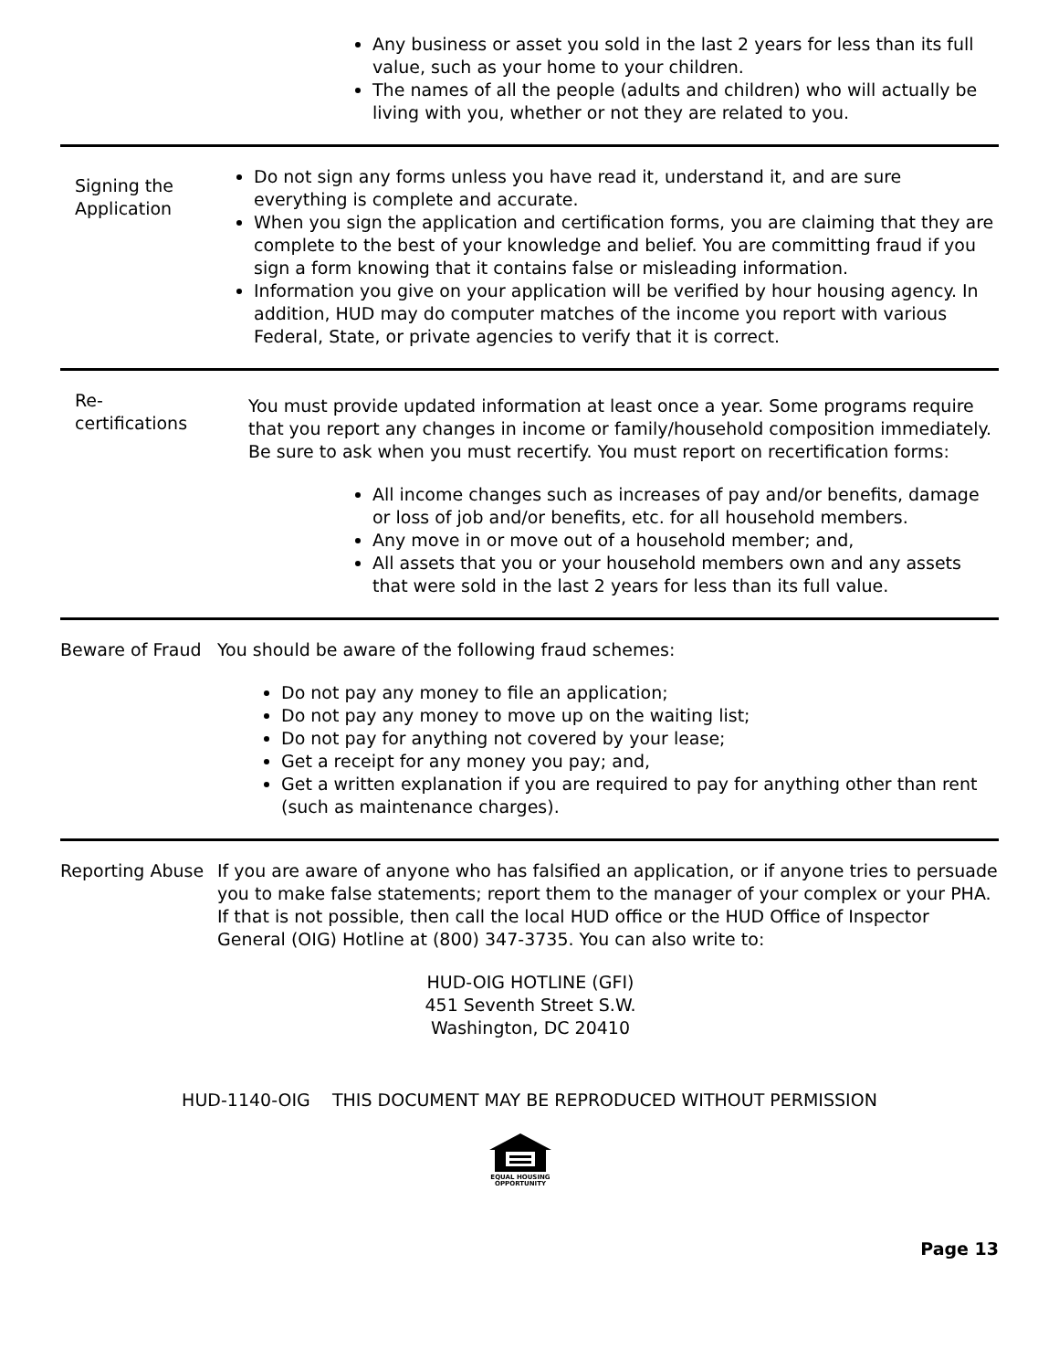Any business or asset you sold in the last 2 years for less than its full value, such as your home to your children.
The names of all the people (adults and children) who will actually be living with you, whether or not they are related to you.
Signing the Application
Do not sign any forms unless you have read it, understand it, and are sure everything is complete and accurate.
When you sign the application and certification forms, you are claiming that they are complete to the best of your knowledge and belief. You are committing fraud if you sign a form knowing that it contains false or misleading information.
Information you give on your application will be verified by hour housing agency. In addition, HUD may do computer matches of the income you report with various Federal, State, or private agencies to verify that it is correct.
Re-
certifications
You must provide updated information at least once a year. Some programs require that you report any changes in income or family/household composition immediately. Be sure to ask when you must recertify. You must report on recertification forms:
All income changes such as increases of pay and/or benefits, damage or loss of job and/or benefits, etc. for all household members.
Any move in or move out of a household member; and,
All assets that you or your household members own and any assets that were sold in the last 2 years for less than its full value.
Beware of Fraud You should be aware of the following fraud schemes:
Do not pay any money to file an application;
Do not pay any money to move up on the waiting list;
Do not pay for anything not covered by your lease;
Get a receipt for any money you pay; and,
Get a written explanation if you are required to pay for anything other than rent (such as maintenance charges).
Reporting Abuse If you are aware of anyone who has falsified an application, or if anyone tries to persuade you to make false statements; report them to the manager of your complex or your PHA. If that is not possible, then call the local HUD office or the HUD Office of Inspector General (OIG) Hotline at (800) 347-3735. You can also write to:
HUD-OIG HOTLINE (GFI)
451 Seventh Street S.W.
Washington, DC 20410
HUD-1140-OIG THIS DOCUMENT MAY BE REPRODUCED WITHOUT PERMISSION
EQUAL HOUSING
OPPORTUNITY
Page 13